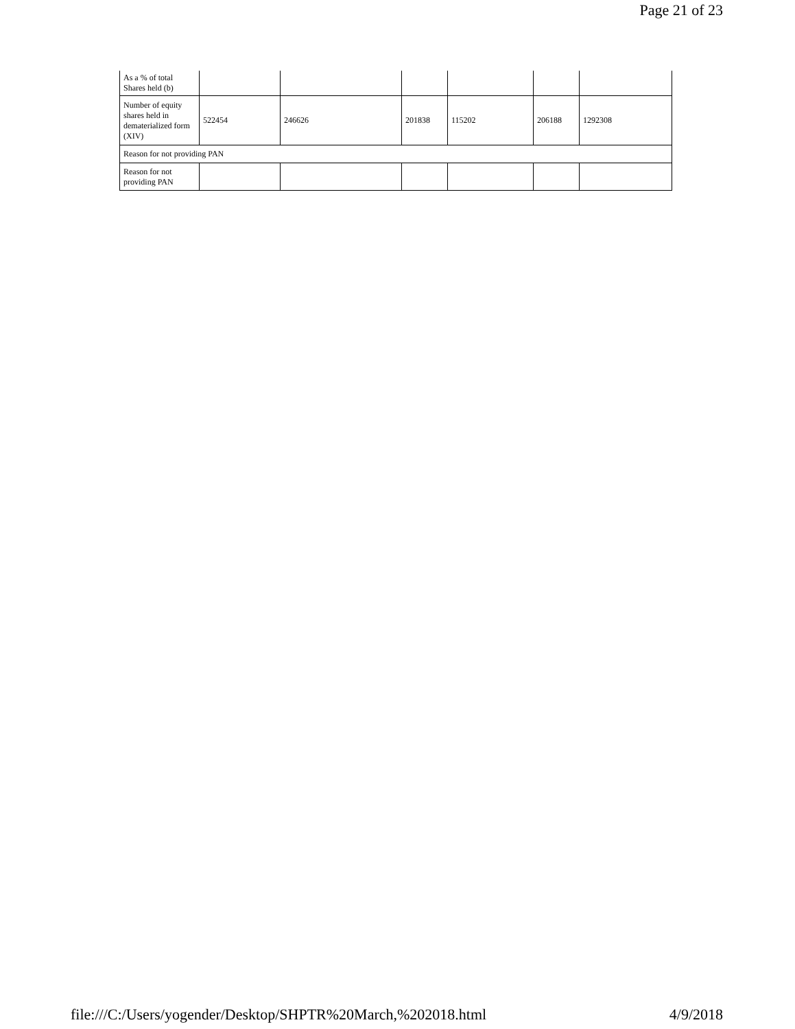Page 21 of 23
| As a % of total Shares held (b) | | | | | | |
| Number of equity shares held in dematerialized form (XIV) | 522454 | 246626 | 201838 | 115202 | 206188 | 1292308 |
| Reason for not providing PAN | | | | | | |
| Reason for not providing PAN | | | | | | |
file:///C:/Users/yogender/Desktop/SHPTR%20March,%202018.html 4/9/2018